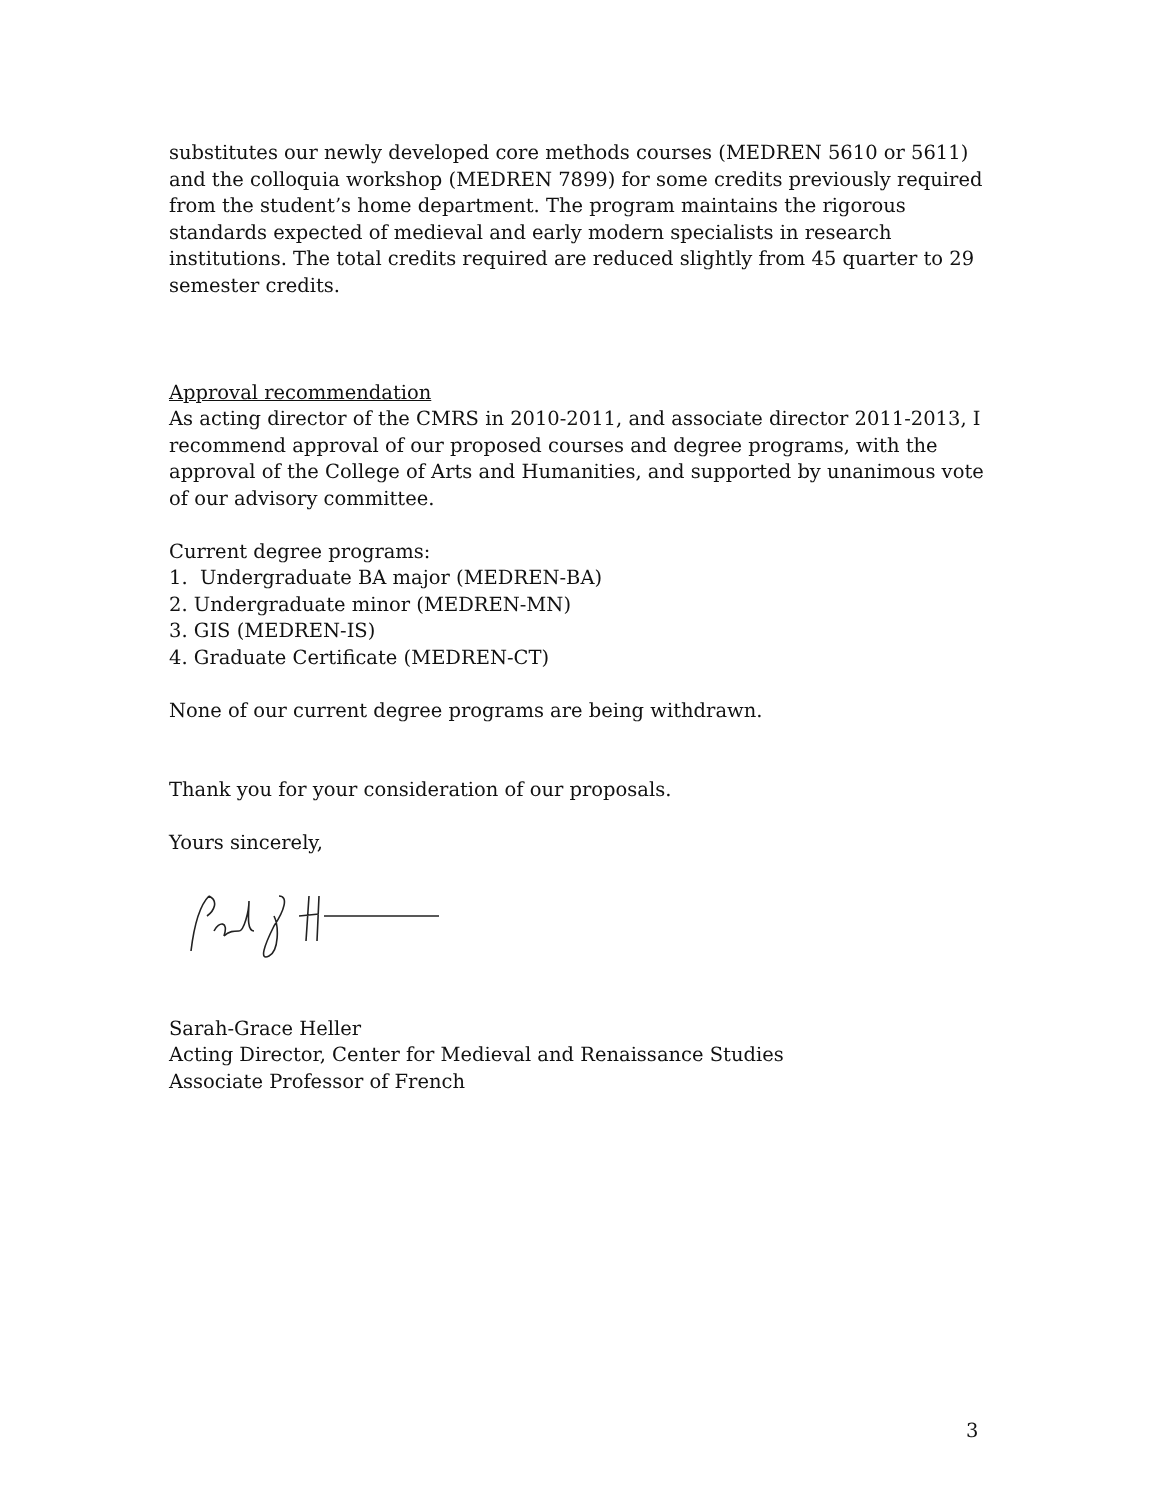substitutes our newly developed core methods courses (MEDREN 5610 or 5611) and the colloquia workshop (MEDREN 7899) for some credits previously required from the student’s home department. The program maintains the rigorous standards expected of medieval and early modern specialists in research institutions. The total credits required are reduced slightly from 45 quarter to 29 semester credits.
Approval recommendation
As acting director of the CMRS in 2010-2011, and associate director 2011-2013, I recommend approval of our proposed courses and degree programs, with the approval of the College of Arts and Humanities, and supported by unanimous vote of our advisory committee.
Current degree programs:
1. Undergraduate BA major (MEDREN-BA)
2. Undergraduate minor (MEDREN-MN)
3. GIS (MEDREN-IS)
4. Graduate Certificate (MEDREN-CT)
None of our current degree programs are being withdrawn.
Thank you for your consideration of our proposals.
Yours sincerely,
Sarah-Grace Heller
Acting Director, Center for Medieval and Renaissance Studies
Associate Professor of French
3